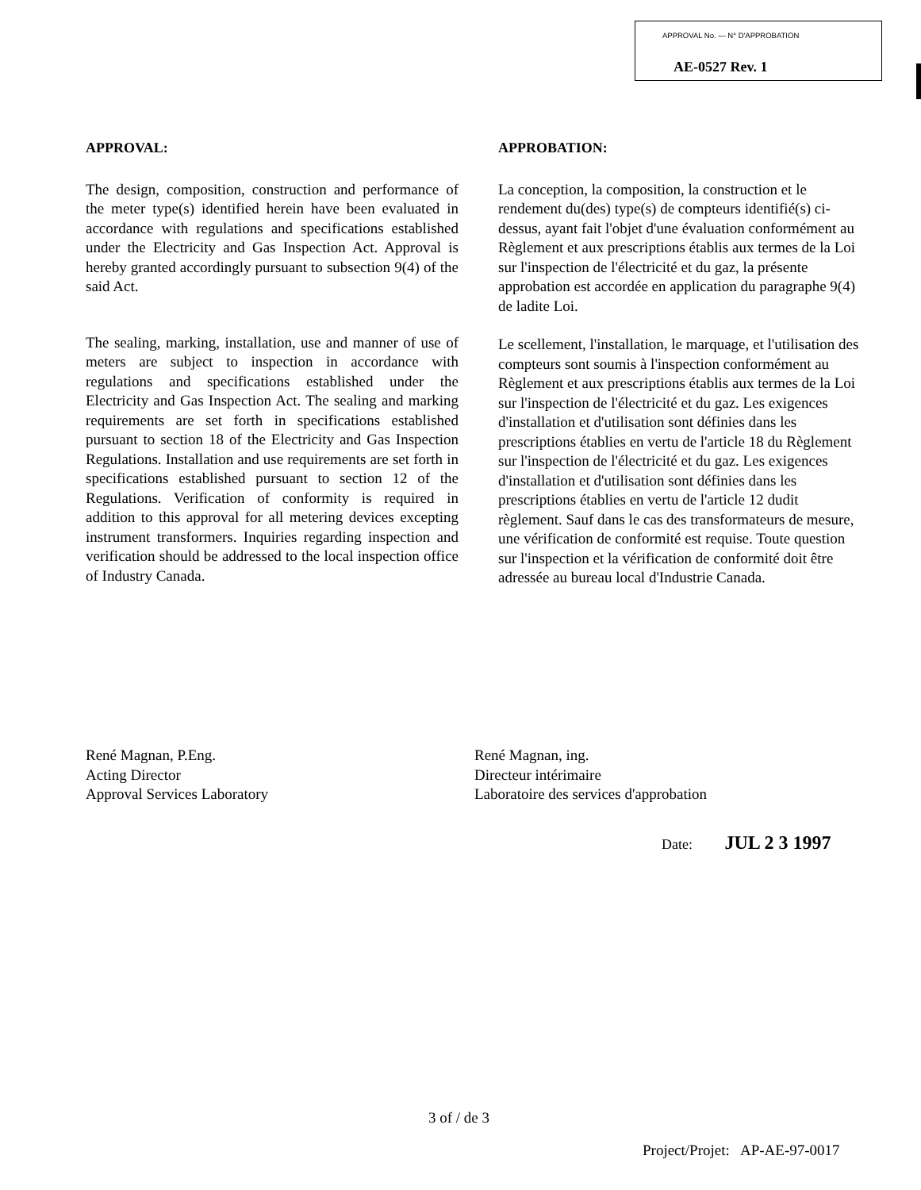APPROVAL No. — N° D'APPROBATION
AE-0527 Rev. 1
APPROVAL:
The design, composition, construction and performance of the meter type(s) identified herein have been evaluated in accordance with regulations and specifications established under the Electricity and Gas Inspection Act. Approval is hereby granted accordingly pursuant to subsection 9(4) of the said Act.
The sealing, marking, installation, use and manner of use of meters are subject to inspection in accordance with regulations and specifications established under the Electricity and Gas Inspection Act. The sealing and marking requirements are set forth in specifications established pursuant to section 18 of the Electricity and Gas Inspection Regulations. Installation and use requirements are set forth in specifications established pursuant to section 12 of the Regulations. Verification of conformity is required in addition to this approval for all metering devices excepting instrument transformers. Inquiries regarding inspection and verification should be addressed to the local inspection office of Industry Canada.
APPROBATION:
La conception, la composition, la construction et le rendement du(des) type(s) de compteurs identifié(s) ci-dessus, ayant fait l'objet d'une évaluation conformément au Règlement et aux prescriptions établis aux termes de la Loi sur l'inspection de l'électricité et du gaz, la présente approbation est accordée en application du paragraphe 9(4) de ladite Loi.
Le scellement, l'installation, le marquage, et l'utilisation des compteurs sont soumis à l'inspection conformément au Règlement et aux prescriptions établis aux termes de la Loi sur l'inspection de l'électricité et du gaz. Les exigences d'installation et d'utilisation sont définies dans les prescriptions établies en vertu de l'article 18 du Règlement sur l'inspection de l'électricité et du gaz. Les exigences d'installation et d'utilisation sont définies dans les prescriptions établies en vertu de l'article 12 dudit règlement. Sauf dans le cas des transformateurs de mesure, une vérification de conformité est requise. Toute question sur l'inspection et la vérification de conformité doit être adressée au bureau local d'Industrie Canada.
René Magnan, P.Eng.
Acting Director
Approval Services Laboratory
René Magnan, ing.
Directeur intérimaire
Laboratoire des services d'approbation
Date: JUL 2 3 1997
3 of / de 3
Project/Projet: AP-AE-97-0017